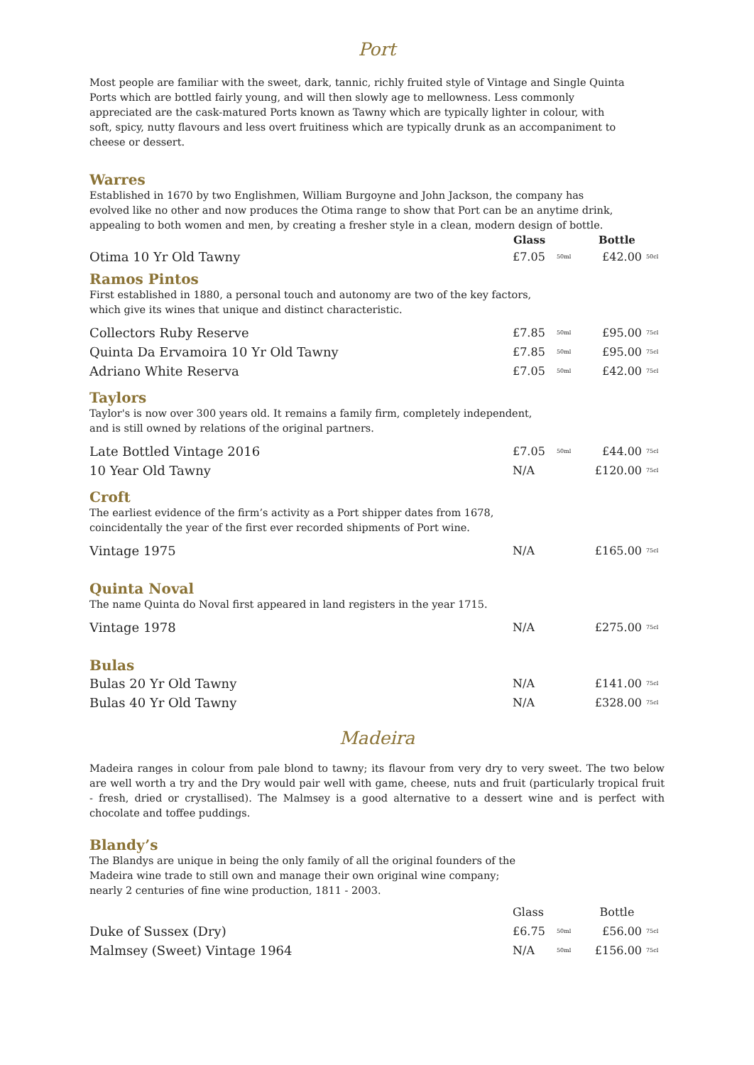Port
Most people are familiar with the sweet, dark, tannic, richly fruited style of Vintage and Single Quinta Ports which are bottled fairly young, and will then slowly age to mellowness. Less commonly appreciated are the cask-matured Ports known as Tawny which are typically lighter in colour, with soft, spicy, nutty flavours and less overt fruitiness which are typically drunk as an accompaniment to cheese or dessert.
Warres
Established in 1670 by two Englishmen, William Burgoyne and John Jackson, the company has evolved like no other and now produces the Otima range to show that Port can be an anytime drink, appealing to both women and men, by creating a fresher style in a clean, modern design of bottle.
| | Glass | | Bottle | |
| --- | --- | --- | --- | --- |
| Otima 10 Yr Old Tawny | £7.05 | 50ml | £42.00 | 50cl |
Ramos Pintos
First established in 1880, a personal touch and autonomy are two of the key factors,
which give its wines that unique and distinct characteristic.
| Collectors Ruby Reserve | £7.85 | 50ml | £95.00 | 75cl |
| Quinta Da Ervamoira 10 Yr Old Tawny | £7.85 | 50ml | £95.00 | 75cl |
| Adriano White Reserva | £7.05 | 50ml | £42.00 | 75cl |
Taylors
Taylor's is now over 300 years old. It remains a family firm, completely independent,
and is still owned by relations of the original partners.
| Late Bottled Vintage 2016 | £7.05 | 50ml | £44.00 | 75cl |
| 10 Year Old Tawny | N/A | | £120.00 | 75cl |
Croft
The earliest evidence of the firm’s activity as a Port shipper dates from 1678,
coincidentally the year of the first ever recorded shipments of Port wine.
| Vintage 1975 | N/A | | £165.00 | 75cl |
Quinta Noval
The name Quinta do Noval first appeared in land registers in the year 1715.
| Vintage 1978 | N/A | | £275.00 | 75cl |
Bulas
| Bulas 20 Yr Old Tawny | N/A | | £141.00 | 75cl |
| Bulas 40 Yr Old Tawny | N/A | | £328.00 | 75cl |
Madeira
Madeira ranges in colour from pale blond to tawny; its flavour from very dry to very sweet. The two below are well worth a try and the Dry would pair well with game, cheese, nuts and fruit (particularly tropical fruit - fresh, dried or crystallised). The Malmsey is a good alternative to a dessert wine and is perfect with chocolate and toffee puddings.
Blandy’s
The Blandys are unique in being the only family of all the original founders of the
Madeira wine trade to still own and manage their own original wine company;
nearly 2 centuries of fine wine production, 1811 - 2003.
| | Glass | | Bottle | |
| Duke of Sussex (Dry) | £6.75 | 50ml | £56.00 | 75cl |
| Malmsey (Sweet) Vintage 1964 | N/A | 50ml | £156.00 | 75cl |